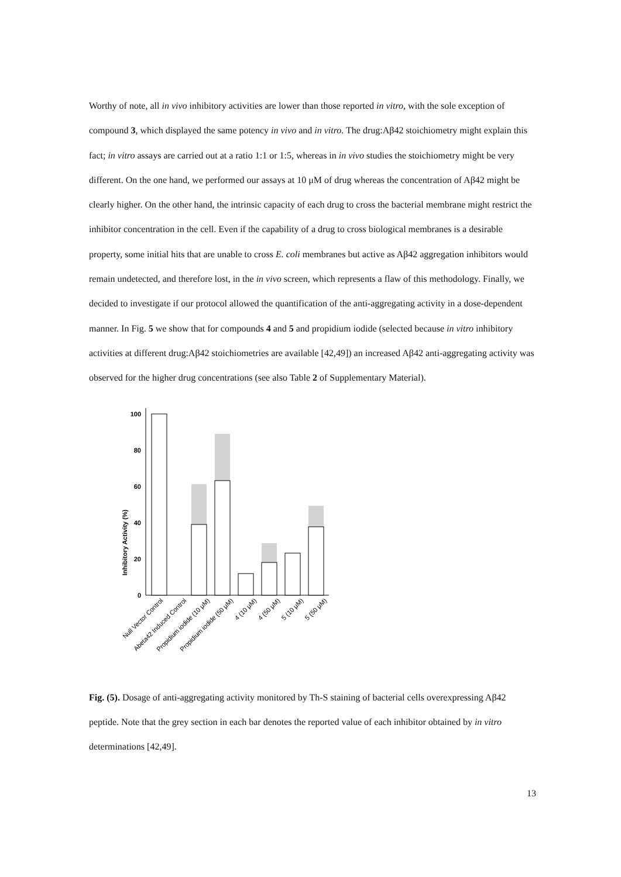Worthy of note, all in vivo inhibitory activities are lower than those reported in vitro, with the sole exception of compound 3, which displayed the same potency in vivo and in vitro. The drug:Aβ42 stoichiometry might explain this fact; in vitro assays are carried out at a ratio 1:1 or 1:5, whereas in in vivo studies the stoichiometry might be very different. On the one hand, we performed our assays at 10 μM of drug whereas the concentration of Aβ42 might be clearly higher. On the other hand, the intrinsic capacity of each drug to cross the bacterial membrane might restrict the inhibitor concentration in the cell. Even if the capability of a drug to cross biological membranes is a desirable property, some initial hits that are unable to cross E. coli membranes but active as Aβ42 aggregation inhibitors would remain undetected, and therefore lost, in the in vivo screen, which represents a flaw of this methodology. Finally, we decided to investigate if our protocol allowed the quantification of the anti-aggregating activity in a dose-dependent manner. In Fig. 5 we show that for compounds 4 and 5 and propidium iodide (selected because in vitro inhibitory activities at different drug:Aβ42 stoichiometries are available [42,49]) an increased Aβ42 anti-aggregating activity was observed for the higher drug concentrations (see also Table 2 of Supplementary Material).
Inhibitory Activity (%)
0
20
40
60
80
100
Null Vector Control
Abeta42 Induced Control
Propidium iodide (10 μM)
Propidium iodide (50 μM)
4 (10 μM)
4 (50 μM)
5 (10 μM)
5 (50 μM)
Fig. (5). Dosage of anti-aggregating activity monitored by Th-S staining of bacterial cells overexpressing Aβ42 peptide. Note that the grey section in each bar denotes the reported value of each inhibitor obtained by in vitro determinations [42,49].
13